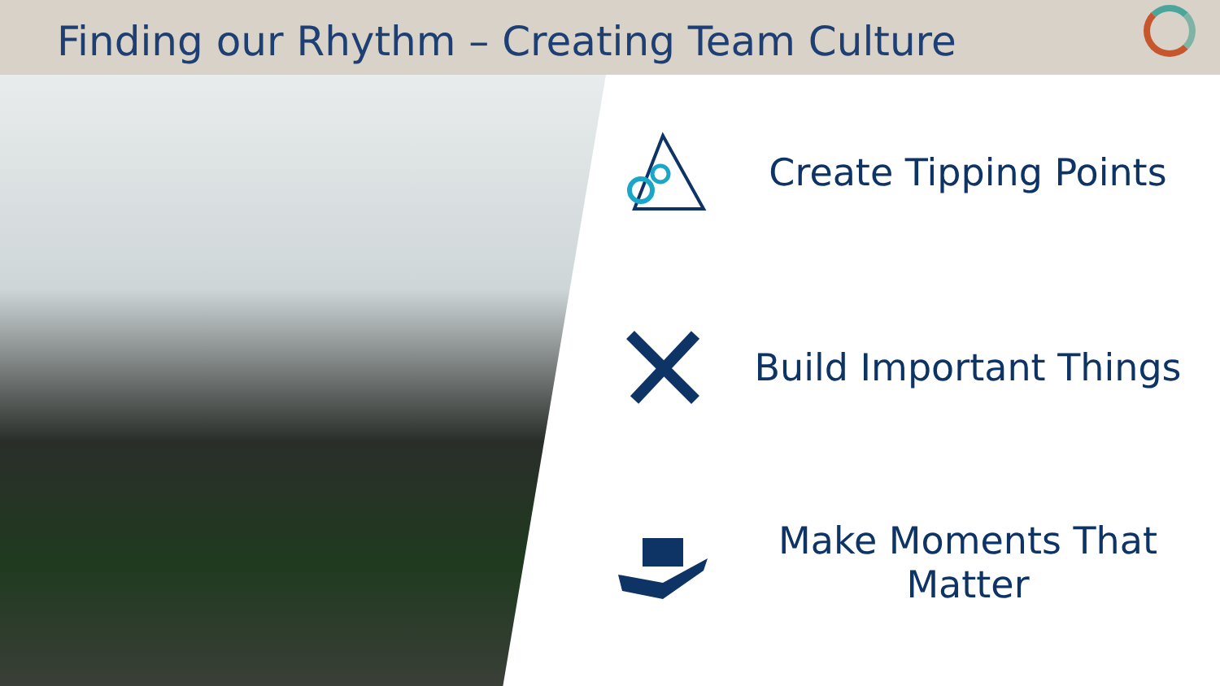Finding our Rhythm – Creating Team Culture
Create Tipping Points
Build Important Things
Make Moments That Matter